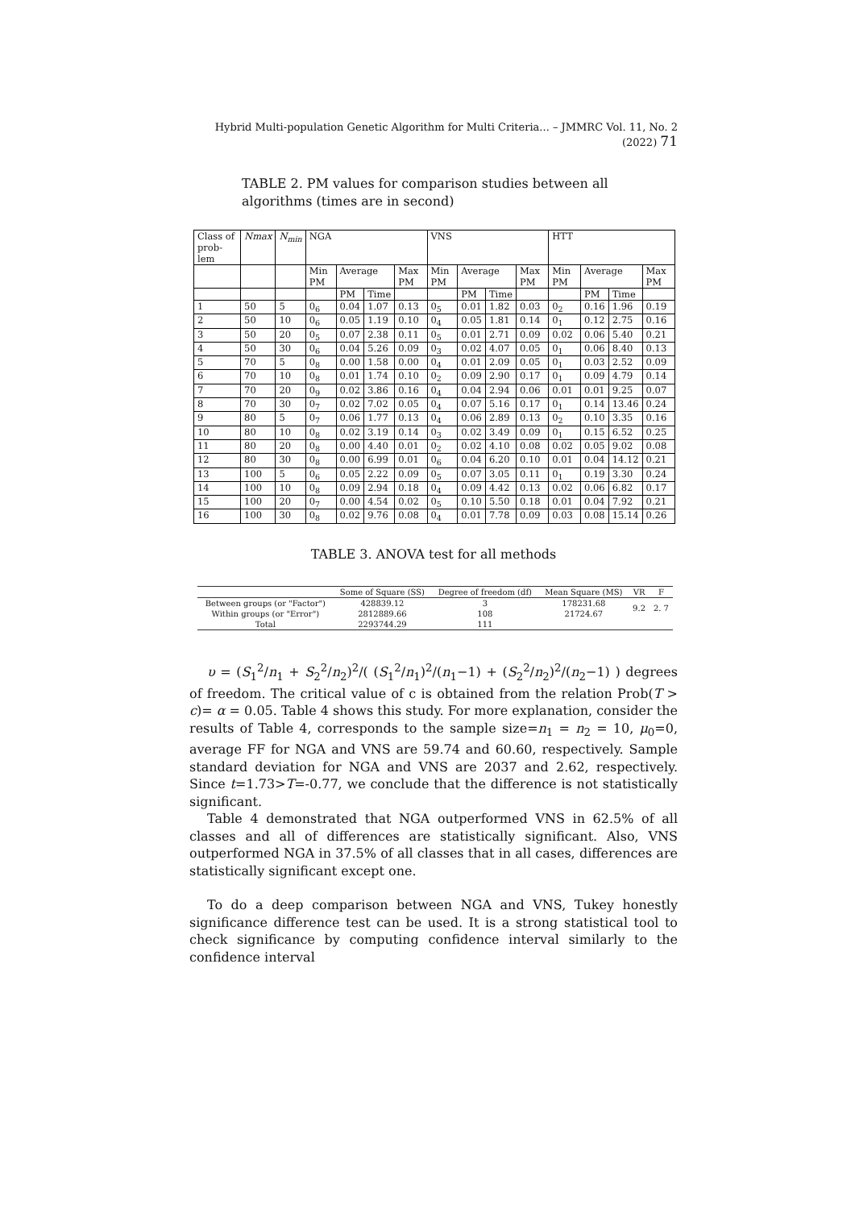Hybrid Multi-population Genetic Algorithm for Multi Criteria... – JMMRC Vol. 11, No. 2 (2022) 71
TABLE 2. PM values for comparison studies between all algorithms (times are in second)
| Class of prob-lem | Nmax | N<sub>min</sub> | NGA | | | | VNS | | | | HTT | | | |
| | | | Min PM | Average | | Max PM | Min PM | Average | | Max PM | Min PM | Average | | Max PM |
| | | | | PM | Time | | | PM | Time | | | PM | Time | |
| 1 | 50 | 5 | 0<sub>6</sub> | 0.04 | 1.07 | 0.13 | 0<sub>5</sub> | 0.01 | 1.82 | 0.03 | 0<sub>2</sub> | 0.16 | 1.96 | 0.19 |
| 2 | 50 | 10 | 0<sub>6</sub> | 0.05 | 1.19 | 0.10 | 0<sub>4</sub> | 0.05 | 1.81 | 0.14 | 0<sub>1</sub> | 0.12 | 2.75 | 0.16 |
| 3 | 50 | 20 | 0<sub>5</sub> | 0.07 | 2.38 | 0.11 | 0<sub>5</sub> | 0.01 | 2.71 | 0.09 | 0.02 | 0.06 | 5.40 | 0.21 |
| 4 | 50 | 30 | 0<sub>6</sub> | 0.04 | 5.26 | 0.09 | 0<sub>3</sub> | 0.02 | 4.07 | 0.05 | 0<sub>1</sub> | 0.06 | 8.40 | 0.13 |
| 5 | 70 | 5 | 0<sub>8</sub> | 0.00 | 1.58 | 0.00 | 0<sub>4</sub> | 0.01 | 2.09 | 0.05 | 0<sub>1</sub> | 0.03 | 2.52 | 0.09 |
| 6 | 70 | 10 | 0<sub>8</sub> | 0.01 | 1.74 | 0.10 | 0<sub>2</sub> | 0.09 | 2.90 | 0.17 | 0<sub>1</sub> | 0.09 | 4.79 | 0.14 |
| 7 | 70 | 20 | 0<sub>9</sub> | 0.02 | 3.86 | 0.16 | 0<sub>4</sub> | 0.04 | 2.94 | 0.06 | 0.01 | 0.01 | 9.25 | 0.07 |
| 8 | 70 | 30 | 0<sub>7</sub> | 0.02 | 7.02 | 0.05 | 0<sub>4</sub> | 0.07 | 5.16 | 0.17 | 0<sub>1</sub> | 0.14 | 13.46 | 0.24 |
| 9 | 80 | 5 | 0<sub>7</sub> | 0.06 | 1.77 | 0.13 | 0<sub>4</sub> | 0.06 | 2.89 | 0.13 | 0<sub>2</sub> | 0.10 | 3.35 | 0.16 |
| 10 | 80 | 10 | 0<sub>8</sub> | 0.02 | 3.19 | 0.14 | 0<sub>3</sub> | 0.02 | 3.49 | 0.09 | 0<sub>1</sub> | 0.15 | 6.52 | 0.25 |
| 11 | 80 | 20 | 0<sub>8</sub> | 0.00 | 4.40 | 0.01 | 0<sub>2</sub> | 0.02 | 4.10 | 0.08 | 0.02 | 0.05 | 9.02 | 0.08 |
| 12 | 80 | 30 | 0<sub>8</sub> | 0.00 | 6.99 | 0.01 | 0<sub>6</sub> | 0.04 | 6.20 | 0.10 | 0.01 | 0.04 | 14.12 | 0.21 |
| 13 | 100 | 5 | 0<sub>6</sub> | 0.05 | 2.22 | 0.09 | 0<sub>5</sub> | 0.07 | 3.05 | 0.11 | 0<sub>1</sub> | 0.19 | 3.30 | 0.24 |
| 14 | 100 | 10 | 0<sub>8</sub> | 0.09 | 2.94 | 0.18 | 0<sub>4</sub> | 0.09 | 4.42 | 0.13 | 0.02 | 0.06 | 6.82 | 0.17 |
| 15 | 100 | 20 | 0<sub>7</sub> | 0.00 | 4.54 | 0.02 | 0<sub>5</sub> | 0.10 | 5.50 | 0.18 | 0.01 | 0.04 | 7.92 | 0.21 |
| 16 | 100 | 30 | 0<sub>8</sub> | 0.02 | 9.76 | 0.08 | 0<sub>4</sub> | 0.01 | 7.78 | 0.09 | 0.03 | 0.08 | 15.14 | 0.26 |
TABLE 3. ANOVA test for all methods
| | Some of Square (SS) | Degree of freedom (df) | Mean Square (MS) | VR | F |
| Between groups (or "Factor") | 428839.12 | 3 | 178231.68 | 9.2 | 2. 7 |
| Within groups (or "Error") | 2812889.66 | 108 | 21724.67 | | |
| Total | 2293744.29 | 111 | | | |
υ = (S<sub>1</sub><sup>2</sup>/n<sub>1</sub> + S<sub>2</sub><sup>2</sup>/n<sub>2</sub>)<sup>2</sup>/( (S<sub>1</sub><sup>2</sup>/n<sub>1</sub>)<sup>2</sup>/(n<sub>1</sub>−1) + (S<sub>2</sub><sup>2</sup>/n<sub>2</sub>)<sup>2</sup>/(n<sub>2</sub>−1) ) degrees of freedom. The critical value of c is obtained from the relation Prob(T > c)= α = 0.05. Table 4 shows this study. For more explanation, consider the results of Table 4, corresponds to the sample size=n<sub>1</sub> = n<sub>2</sub> = 10, μ<sub>0</sub>=0, average FF for NGA and VNS are 59.74 and 60.60, respectively. Sample standard deviation for NGA and VNS are 2037 and 2.62, respectively. Since t=1.73>T=-0.77, we conclude that the difference is not statistically significant.
Table 4 demonstrated that NGA outperformed VNS in 62.5% of all classes and all of differences are statistically significant. Also, VNS outperformed NGA in 37.5% of all classes that in all cases, differences are statistically significant except one.
To do a deep comparison between NGA and VNS, Tukey honestly significance difference test can be used. It is a strong statistical tool to check significance by computing confidence interval similarly to the confidence interval